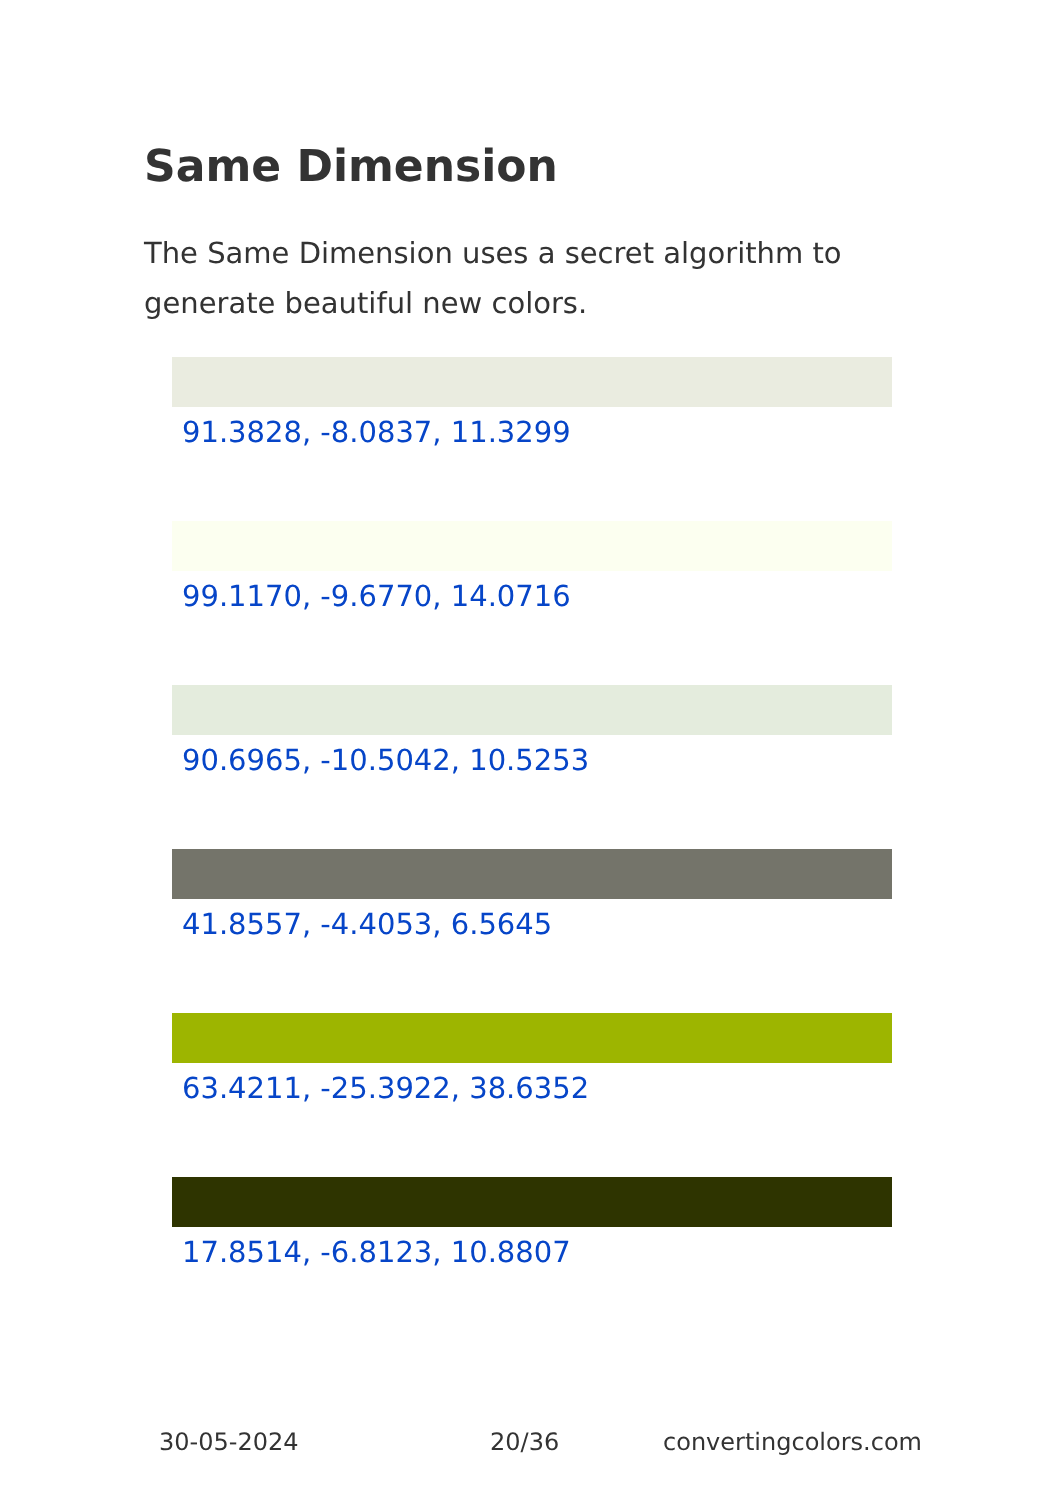Same Dimension
The Same Dimension uses a secret algorithm to generate beautiful new colors.
91.3828, -8.0837, 11.3299
99.1170, -9.6770, 14.0716
90.6965, -10.5042, 10.5253
41.8557, -4.4053, 6.5645
63.4211, -25.3922, 38.6352
17.8514, -6.8123, 10.8807
30-05-2024 20/36 convertingcolors.com